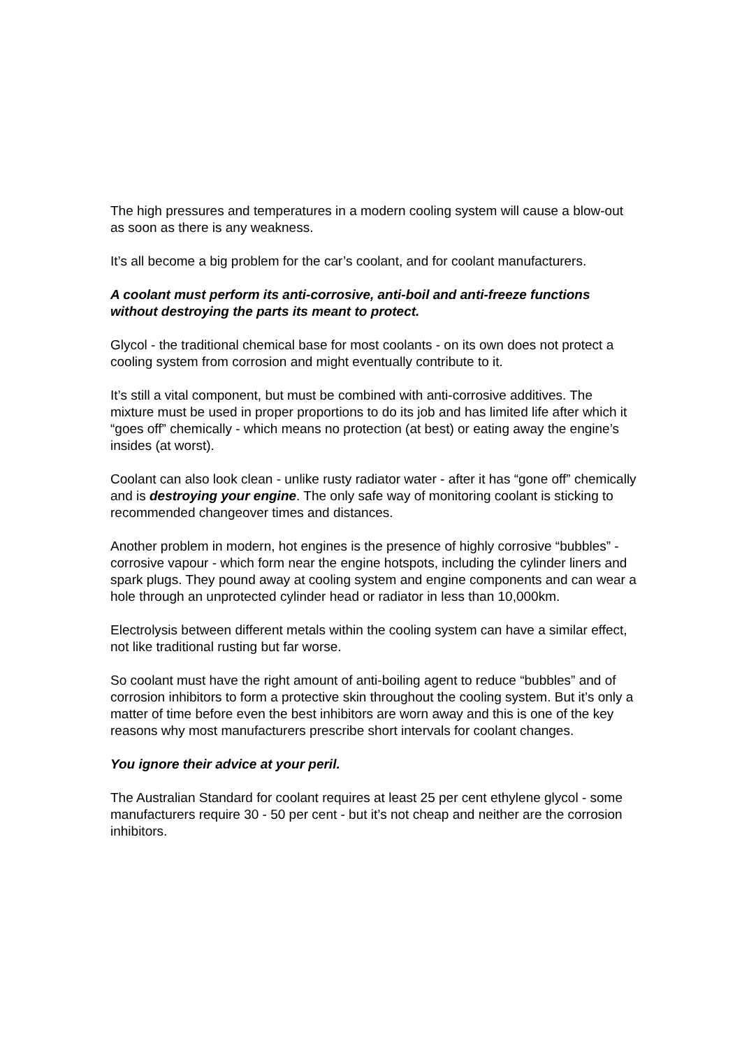The high pressures and temperatures in a modern cooling system will cause a blow-out as soon as there is any weakness.
It’s all become a big problem for the car’s coolant, and for coolant manufacturers.
A coolant must perform its anti-corrosive, anti-boil and anti-freeze functions without destroying the parts its meant to protect.
Glycol - the traditional chemical base for most coolants - on its own does not protect a cooling system from corrosion and might eventually contribute to it.
It’s still a vital component, but must be combined with anti-corrosive additives. The mixture must be used in proper proportions to do its job and has limited life after which it “goes off” chemically - which means no protection (at best) or eating away the engine’s insides (at worst).
Coolant can also look clean - unlike rusty radiator water - after it has “gone off” chemically and is destroying your engine. The only safe way of monitoring coolant is sticking to recommended changeover times and distances.
Another problem in modern, hot engines is the presence of highly corrosive “bubbles” - corrosive vapour - which form near the engine hotspots, including the cylinder liners and spark plugs. They pound away at cooling system and engine components and can wear a hole through an unprotected cylinder head or radiator in less than 10,000km.
Electrolysis between different metals within the cooling system can have a similar effect, not like traditional rusting but far worse.
So coolant must have the right amount of anti-boiling agent to reduce “bubbles” and of corrosion inhibitors to form a protective skin throughout the cooling system. But it’s only a matter of time before even the best inhibitors are worn away and this is one of the key reasons why most manufacturers prescribe short intervals for coolant changes.
You ignore their advice at your peril.
The Australian Standard for coolant requires at least 25 per cent ethylene glycol - some manufacturers require 30 - 50 per cent - but it’s not cheap and neither are the corrosion inhibitors.